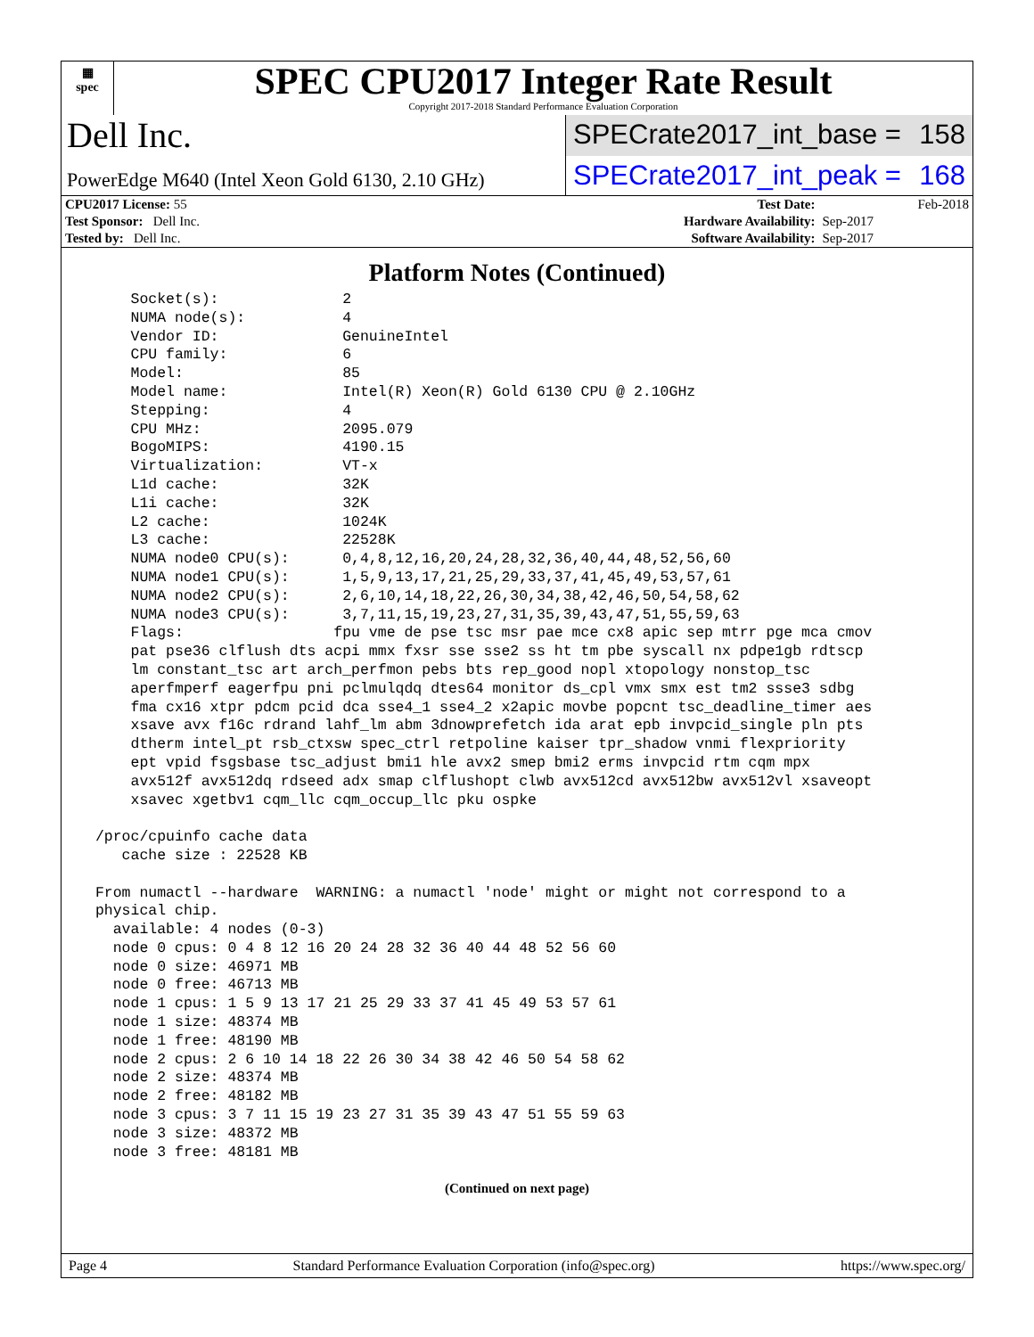▦
spec
SPEC CPU2017 Integer Rate Result
Copyright 2017-2018 Standard Performance Evaluation Corporation
Dell Inc.
SPECrate2017_int_base = 158
PowerEdge M640 (Intel Xeon Gold 6130, 2.10 GHz)
SPECrate2017_int_peak = 168
| CPU2017 License: 55 | | Test Date: | Feb-2018 |
| Test Sponsor: Dell Inc. | | Hardware Availability: | Sep-2017 |
| Tested by: Dell Inc. | | Software Availability: | Sep-2017 |
Platform Notes (Continued)
     Socket(s):              2
     NUMA node(s):           4
     Vendor ID:              GenuineIntel
     CPU family:             6
     Model:                  85
     Model name:             Intel(R) Xeon(R) Gold 6130 CPU @ 2.10GHz
     Stepping:               4
     CPU MHz:                2095.079
     BogoMIPS:               4190.15
     Virtualization:         VT-x
     L1d cache:              32K
     L1i cache:              32K
     L2 cache:               1024K
     L3 cache:               22528K
     NUMA node0 CPU(s):      0,4,8,12,16,20,24,28,32,36,40,44,48,52,56,60
     NUMA node1 CPU(s):      1,5,9,13,17,21,25,29,33,37,41,45,49,53,57,61
     NUMA node2 CPU(s):      2,6,10,14,18,22,26,30,34,38,42,46,50,54,58,62
     NUMA node3 CPU(s):      3,7,11,15,19,23,27,31,35,39,43,47,51,55,59,63
     Flags:                 fpu vme de pse tsc msr pae mce cx8 apic sep mtrr pge mca cmov
     pat pse36 clflush dts acpi mmx fxsr sse sse2 ss ht tm pbe syscall nx pdpe1gb rdtscp
     lm constant_tsc art arch_perfmon pebs bts rep_good nopl xtopology nonstop_tsc
     aperfmperf eagerfpu pni pclmulqdq dtes64 monitor ds_cpl vmx smx est tm2 ssse3 sdbg
     fma cx16 xtpr pdcm pcid dca sse4_1 sse4_2 x2apic movbe popcnt tsc_deadline_timer aes
     xsave avx f16c rdrand lahf_lm abm 3dnowprefetch ida arat epb invpcid_single pln pts
     dtherm intel_pt rsb_ctxsw spec_ctrl retpoline kaiser tpr_shadow vnmi flexpriority
     ept vpid fsgsbase tsc_adjust bmi1 hle avx2 smep bmi2 erms invpcid rtm cqm mpx
     avx512f avx512dq rdseed adx smap clflushopt clwb avx512cd avx512bw avx512vl xsaveopt
     xsavec xgetbv1 cqm_llc cqm_occup_llc pku ospke

 /proc/cpuinfo cache data
    cache size : 22528 KB

 From numactl --hardware  WARNING: a numactl 'node' might or might not correspond to a
 physical chip.
   available: 4 nodes (0-3)
   node 0 cpus: 0 4 8 12 16 20 24 28 32 36 40 44 48 52 56 60
   node 0 size: 46971 MB
   node 0 free: 46713 MB
   node 1 cpus: 1 5 9 13 17 21 25 29 33 37 41 45 49 53 57 61
   node 1 size: 48374 MB
   node 1 free: 48190 MB
   node 2 cpus: 2 6 10 14 18 22 26 30 34 38 42 46 50 54 58 62
   node 2 size: 48374 MB
   node 2 free: 48182 MB
   node 3 cpus: 3 7 11 15 19 23 27 31 35 39 43 47 51 55 59 63
   node 3 size: 48372 MB
   node 3 free: 48181 MB
(Continued on next page)
Page 4 Standard Performance Evaluation Corporation (info@spec.org) https://www.spec.org/